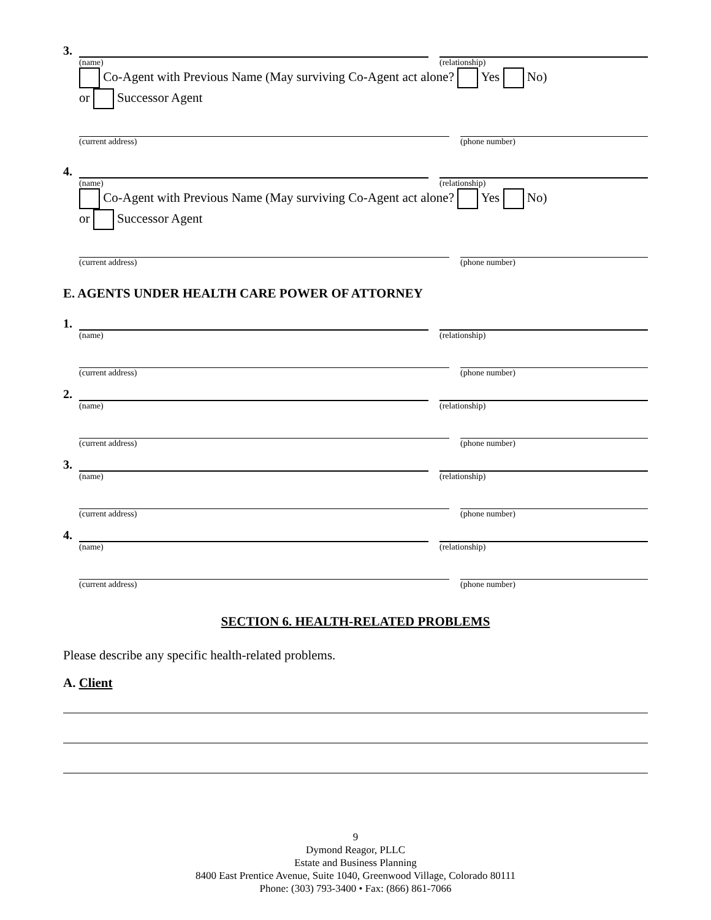3.
(name) (relationship)
Co-Agent with Previous Name (May surviving Co-Agent act alone? Yes No)
or Successor Agent
(current address) (phone number)
4.
(name) (relationship)
Co-Agent with Previous Name (May surviving Co-Agent act alone? Yes No)
or Successor Agent
(current address) (phone number)
E. AGENTS UNDER HEALTH CARE POWER OF ATTORNEY
1.
(name) (relationship)
(current address) (phone number)
2.
(name) (relationship)
(current address) (phone number)
3.
(name) (relationship)
(current address) (phone number)
4.
(name) (relationship)
(current address) (phone number)
SECTION 6. HEALTH-RELATED PROBLEMS
Please describe any specific health-related problems.
A. Client
9
Dymond Reagor, PLLC
Estate and Business Planning
8400 East Prentice Avenue, Suite 1040, Greenwood Village, Colorado 80111
Phone: (303) 793-3400 • Fax: (866) 861-7066